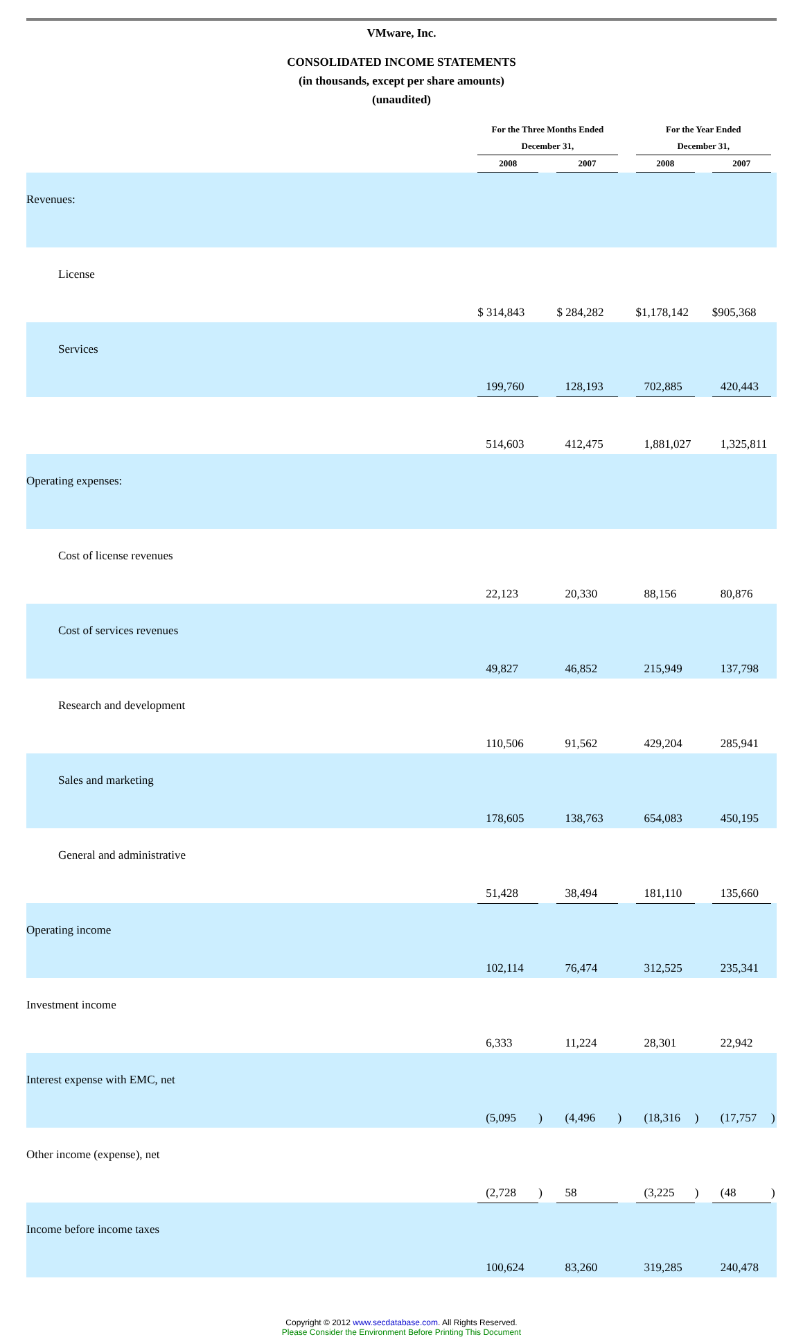VMware, Inc.
CONSOLIDATED INCOME STATEMENTS
(in thousands, except per share amounts)
(unaudited)
| | For the Three Months Ended | | | | For the Year Ended | | | |
| --- | --- | --- | --- | --- | --- | --- | --- | --- |
| | December 31, | | | | December 31, | | | |
| | 2008 | | 2007 | | 2008 | | 2007 | |
| Revenues: | | | | | | | | |
| License | $ 314,843 | | $ 284,282 | | $1,178,142 | | $905,368 | |
| Services | 199,760 | | 128,193 | | 702,885 | | 420,443 | |
| | 514,603 | | 412,475 | | 1,881,027 | | 1,325,811 | |
| Operating expenses: | | | | | | | | |
| Cost of license revenues | 22,123 | | 20,330 | | 88,156 | | 80,876 | |
| Cost of services revenues | 49,827 | | 46,852 | | 215,949 | | 137,798 | |
| Research and development | 110,506 | | 91,562 | | 429,204 | | 285,941 | |
| Sales and marketing | 178,605 | | 138,763 | | 654,083 | | 450,195 | |
| General and administrative | 51,428 | | 38,494 | | 181,110 | | 135,660 | |
| Operating income | 102,114 | | 76,474 | | 312,525 | | 235,341 | |
| Investment income | 6,333 | | 11,224 | | 28,301 | | 22,942 | |
| Interest expense with EMC, net | (5,095 | ) | (4,496 | ) | (18,316 | ) | (17,757 | ) |
| Other income (expense), net | (2,728 | ) | 58 | | (3,225 | ) | (48 | ) |
| Income before income taxes | 100,624 | | 83,260 | | 319,285 | | 240,478 | |
Copyright © 2012 www.secdatabase.com. All Rights Reserved.
Please Consider the Environment Before Printing This Document